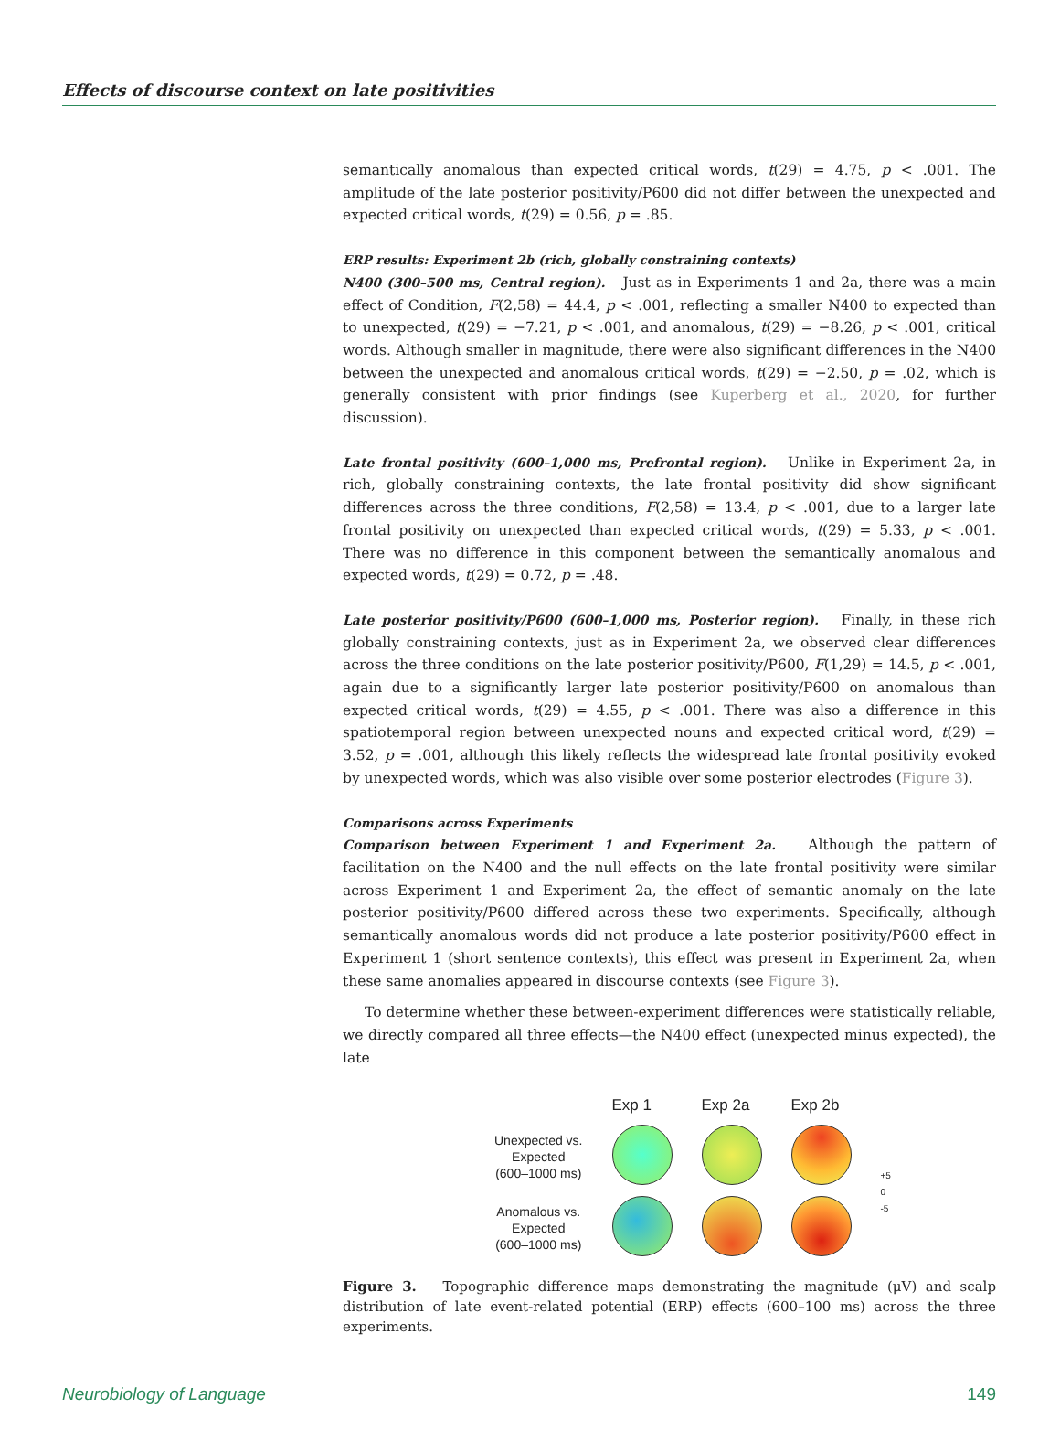Effects of discourse context on late positivities
semantically anomalous than expected critical words, t(29) = 4.75, p < .001. The amplitude of the late posterior positivity/P600 did not differ between the unexpected and expected critical words, t(29) = 0.56, p = .85.
ERP results: Experiment 2b (rich, globally constraining contexts)
N400 (300–500 ms, Central region). Just as in Experiments 1 and 2a, there was a main effect of Condition, F(2,58) = 44.4, p < .001, reflecting a smaller N400 to expected than to unexpected, t(29) = −7.21, p < .001, and anomalous, t(29) = −8.26, p < .001, critical words. Although smaller in magnitude, there were also significant differences in the N400 between the unexpected and anomalous critical words, t(29) = −2.50, p = .02, which is generally consistent with prior findings (see Kuperberg et al., 2020, for further discussion).
Late frontal positivity (600–1,000 ms, Prefrontal region). Unlike in Experiment 2a, in rich, globally constraining contexts, the late frontal positivity did show significant differences across the three conditions, F(2,58) = 13.4, p < .001, due to a larger late frontal positivity on unexpected than expected critical words, t(29) = 5.33, p < .001. There was no difference in this component between the semantically anomalous and expected words, t(29) = 0.72, p = .48.
Late posterior positivity/P600 (600–1,000 ms, Posterior region). Finally, in these rich globally constraining contexts, just as in Experiment 2a, we observed clear differences across the three conditions on the late posterior positivity/P600, F(1,29) = 14.5, p < .001, again due to a significantly larger late posterior positivity/P600 on anomalous than expected critical words, t(29) = 4.55, p < .001. There was also a difference in this spatiotemporal region between unexpected nouns and expected critical word, t(29) = 3.52, p = .001, although this likely reflects the widespread late frontal positivity evoked by unexpected words, which was also visible over some posterior electrodes (Figure 3).
Comparisons across Experiments
Comparison between Experiment 1 and Experiment 2a. Although the pattern of facilitation on the N400 and the null effects on the late frontal positivity were similar across Experiment 1 and Experiment 2a, the effect of semantic anomaly on the late posterior positivity/P600 differed across these two experiments. Specifically, although semantically anomalous words did not produce a late posterior positivity/P600 effect in Experiment 1 (short sentence contexts), this effect was present in Experiment 2a, when these same anomalies appeared in discourse contexts (see Figure 3).
To determine whether these between-experiment differences were statistically reliable, we directly compared all three effects—the N400 effect (unexpected minus expected), the late
| | Exp 1 | Exp 2a | Exp 2b | |
| --- | --- | --- | --- | --- |
| Unexpected vs. Expected (600–1000 ms) | | | | +5 0 -5 |
| Anomalous vs. Expected (600–1000 ms) | | | | |
Figure 3. Topographic difference maps demonstrating the magnitude (μV) and scalp distribution of late event-related potential (ERP) effects (600–100 ms) across the three experiments.
Neurobiology of Language 149